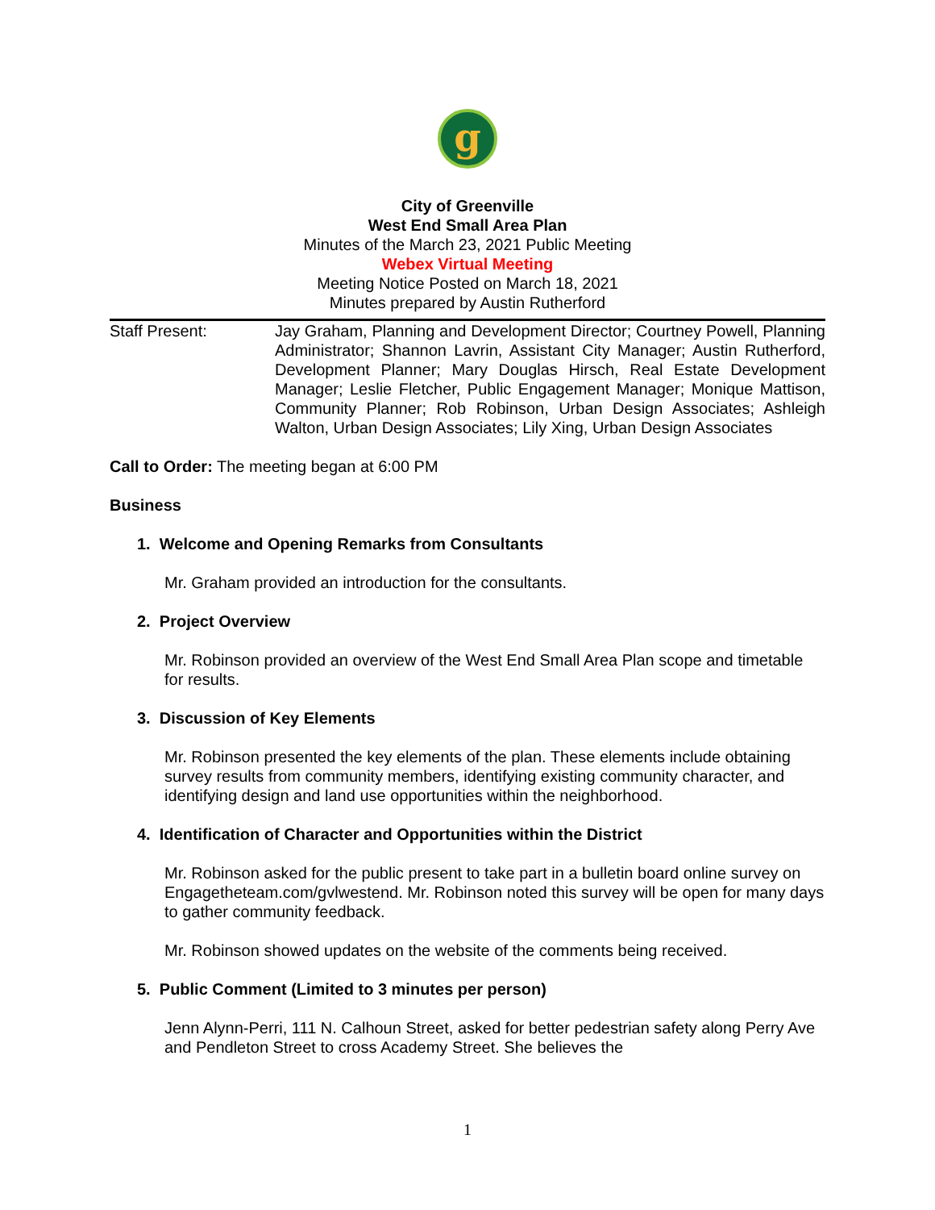g
City of Greenville
West End Small Area Plan
Minutes of the March 23, 2021 Public Meeting
Webex Virtual Meeting
Meeting Notice Posted on March 18, 2021
Minutes prepared by Austin Rutherford
Staff Present: Jay Graham, Planning and Development Director; Courtney Powell, Planning Administrator; Shannon Lavrin, Assistant City Manager; Austin Rutherford, Development Planner; Mary Douglas Hirsch, Real Estate Development Manager; Leslie Fletcher, Public Engagement Manager; Monique Mattison, Community Planner; Rob Robinson, Urban Design Associates; Ashleigh Walton, Urban Design Associates; Lily Xing, Urban Design Associates
Call to Order: The meeting began at 6:00 PM
Business
1. Welcome and Opening Remarks from Consultants
Mr. Graham provided an introduction for the consultants.
2. Project Overview
Mr. Robinson provided an overview of the West End Small Area Plan scope and timetable for results.
3. Discussion of Key Elements
Mr. Robinson presented the key elements of the plan. These elements include obtaining survey results from community members, identifying existing community character, and identifying design and land use opportunities within the neighborhood.
4. Identification of Character and Opportunities within the District
Mr. Robinson asked for the public present to take part in a bulletin board online survey on Engagetheteam.com/gvlwestend. Mr. Robinson noted this survey will be open for many days to gather community feedback.
Mr. Robinson showed updates on the website of the comments being received.
5. Public Comment (Limited to 3 minutes per person)
Jenn Alynn-Perri, 111 N. Calhoun Street, asked for better pedestrian safety along Perry Ave and Pendleton Street to cross Academy Street. She believes the
1